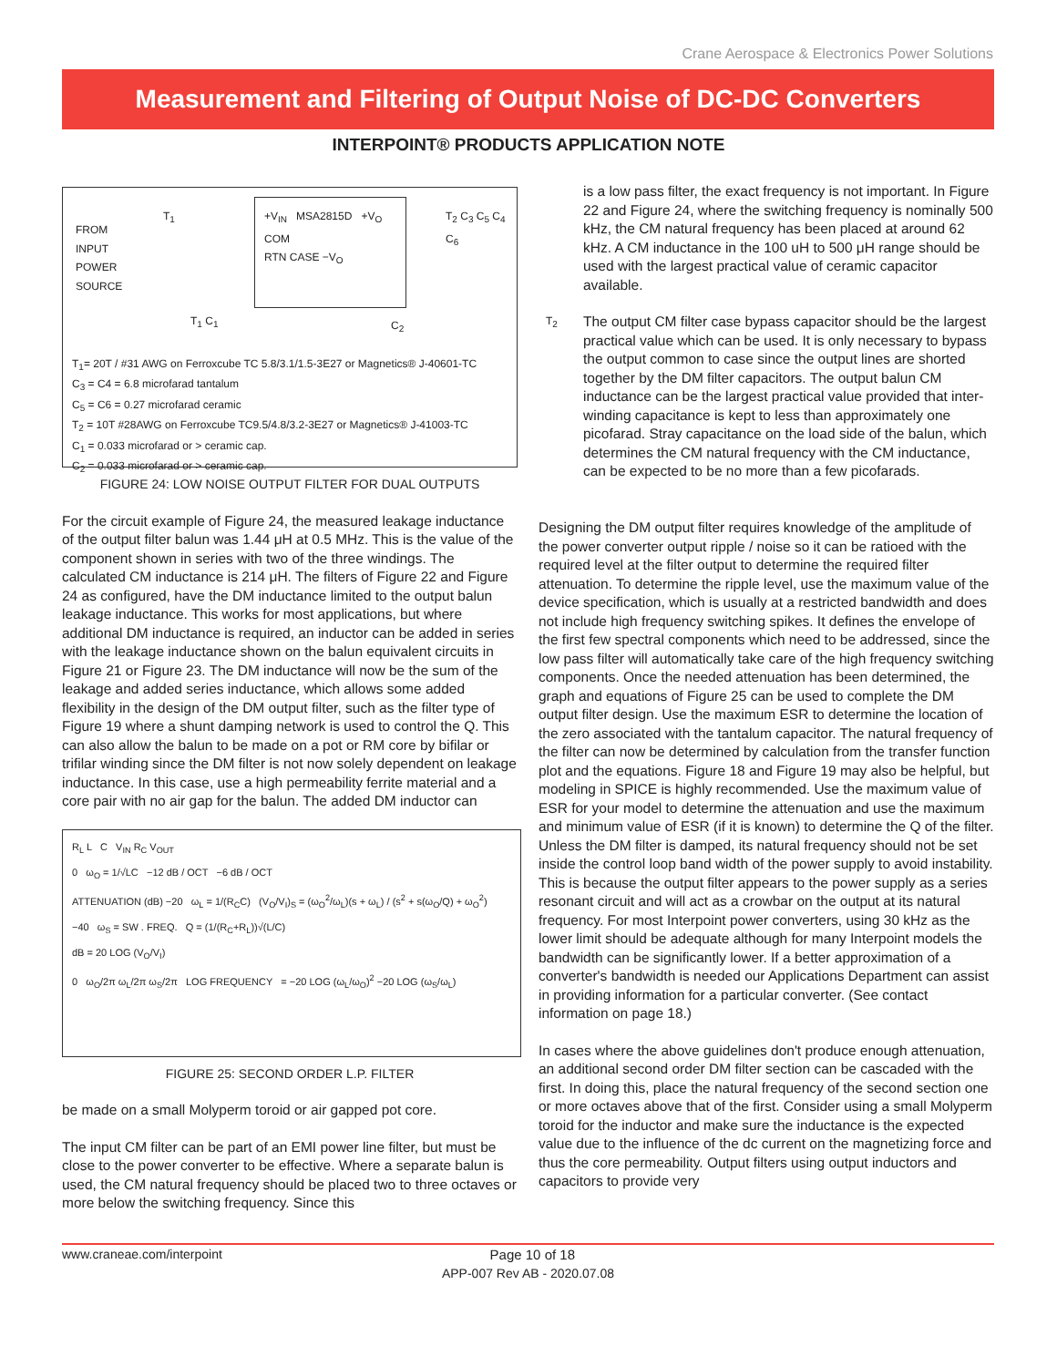Crane Aerospace & Electronics Power Solutions
Measurement and Filtering of Output Noise of DC-DC Converters
INTERPOINT® PRODUCTS APPLICATION NOTE
FROM
INPUT
POWER
SOURCE
+V<sub>IN</sub> MSA2815D +V<sub>O</sub>
COM
RTN CASE −V<sub>O</sub>
T<sub>1</sub> T<sub>2</sub> C<sub>3</sub> C<sub>5</sub> C<sub>4</sub> C<sub>6</sub>
T<sub>1</sub> C<sub>1</sub> C<sub>2</sub> T<sub>2</sub>
T<sub>1</sub>= 20T / #31 AWG on Ferroxcube TC 5.8/3.1/1.5-3E27 or Magnetics® J-40601-TC
C<sub>3</sub> = C4 = 6.8 microfarad tantalum
C<sub>5</sub> = C6 = 0.27 microfarad ceramic
T<sub>2</sub> = 10T #28AWG on Ferroxcube TC9.5/4.8/3.2-3E27 or Magnetics® J-41003-TC
C<sub>1</sub> = 0.033 microfarad or > ceramic cap.
C<sub>2</sub> = 0.033 microfarad or > ceramic cap.
FIGURE 24: LOW NOISE OUTPUT FILTER FOR DUAL OUTPUTS
For the circuit example of Figure 24, the measured leakage inductance of the output filter balun was 1.44 μH at 0.5 MHz. This is the value of the component shown in series with two of the three windings. The calculated CM inductance is 214 μH. The filters of Figure 22 and Figure 24 as configured, have the DM inductance limited to the output balun leakage inductance. This works for most applications, but where additional DM inductance is required, an inductor can be added in series with the leakage inductance shown on the balun equivalent circuits in Figure 21 or Figure 23. The DM inductance will now be the sum of the leakage and added series inductance, which allows some added flexibility in the design of the DM output filter, such as the filter type of Figure 19 where a shunt damping network is used to control the Q. This can also allow the balun to be made on a pot or RM core by bifilar or trifilar winding since the DM filter is not now solely dependent on leakage inductance. In this case, use a high permeability ferrite material and a core pair with no air gap for the balun. The added DM inductor can
R<sub>L</sub> L C V<sub>IN</sub> R<sub>C</sub> V<sub>OUT</sub>
0 ω<sub>O</sub> = 1/√LC −12 dB / OCT −6 dB / OCT
ATTENUATION (dB) −20 ω<sub>L</sub> = 1/(R<sub>C</sub>C) (V<sub>O</sub>/V<sub>I</sub>)<sub>S</sub> = (ω<sub>O</sub><sup>2</sup>/ω<sub>L</sub>)(s + ω<sub>L</sub>) / (s<sup>2</sup> + s(ω<sub>O</sub>/Q) + ω<sub>O</sub><sup>2</sup>)
−40 ω<sub>S</sub> = SW . FREQ. Q = (1/(R<sub>C</sub>+R<sub>L</sub>))√(L/C)
dB = 20 LOG (V<sub>O</sub>/V<sub>I</sub>)
0 ω<sub>O</sub>/2π ω<sub>L</sub>/2π ω<sub>S</sub>/2π LOG FREQUENCY = −20 LOG (ω<sub>L</sub>/ω<sub>O</sub>)<sup>2</sup> −20 LOG (ω<sub>S</sub>/ω<sub>L</sub>)
FIGURE 25: SECOND ORDER L.P. FILTER
be made on a small Molyperm toroid or air gapped pot core.
The input CM filter can be part of an EMI power line filter, but must be close to the power converter to be effective. Where a separate balun is used, the CM natural frequency should be placed two to three octaves or more below the switching frequency. Since this
is a low pass filter, the exact frequency is not important. In Figure 22 and Figure 24, where the switching frequency is nominally 500 kHz, the CM natural frequency has been placed at around 62 kHz. A CM inductance in the 100 uH to 500 μH range should be used with the largest practical value of ceramic capacitor available.
The output CM filter case bypass capacitor should be the largest practical value which can be used. It is only necessary to bypass the output common to case since the output lines are shorted together by the DM filter capacitors. The output balun CM inductance can be the largest practical value provided that inter-winding capacitance is kept to less than approximately one picofarad. Stray capacitance on the load side of the balun, which determines the CM natural frequency with the CM inductance, can be expected to be no more than a few picofarads.
Designing the DM output filter requires knowledge of the amplitude of the power converter output ripple / noise so it can be ratioed with the required level at the filter output to determine the required filter attenuation. To determine the ripple level, use the maximum value of the device specification, which is usually at a restricted bandwidth and does not include high frequency switching spikes. It defines the envelope of the first few spectral components which need to be addressed, since the low pass filter will automatically take care of the high frequency switching components. Once the needed attenuation has been determined, the graph and equations of Figure 25 can be used to complete the DM output filter design. Use the maximum ESR to determine the location of the zero associated with the tantalum capacitor. The natural frequency of the filter can now be determined by calculation from the transfer function plot and the equations. Figure 18 and Figure 19 may also be helpful, but modeling in SPICE is highly recommended. Use the maximum value of ESR for your model to determine the attenuation and use the maximum and minimum value of ESR (if it is known) to determine the Q of the filter. Unless the DM filter is damped, its natural frequency should not be set inside the control loop band width of the power supply to avoid instability. This is because the output filter appears to the power supply as a series resonant circuit and will act as a crowbar on the output at its natural frequency. For most Interpoint power converters, using 30 kHz as the lower limit should be adequate although for many Interpoint models the bandwidth can be significantly lower. If a better approximation of a converter's bandwidth is needed our Applications Department can assist in providing information for a particular converter. (See contact information on page 18.)
In cases where the above guidelines don't produce enough attenuation, an additional second order DM filter section can be cascaded with the first. In doing this, place the natural frequency of the second section one or more octaves above that of the first. Consider using a small Molyperm toroid for the inductor and make sure the inductance is the expected value due to the influence of the dc current on the magnetizing force and thus the core permeability. Output filters using output inductors and capacitors to provide very
www.craneae.com/interpoint Page 10 of 18
APP-007 Rev AB - 2020.07.08